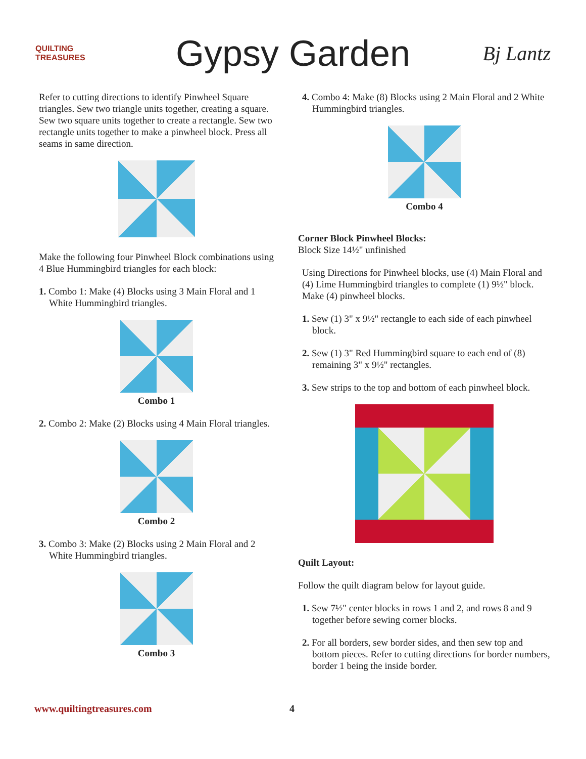QUILTING TREASURES
Gypsy Garden
Bj Lantz
Refer to cutting directions to identify Pinwheel Square triangles. Sew two triangle units together, creating a square. Sew two square units together to create a rectangle. Sew two rectangle units together to make a pinwheel block. Press all seams in same direction.
Make the following four Pinwheel Block combinations using 4 Blue Hummingbird triangles for each block:
1. Combo 1: Make (4) Blocks using 3 Main Floral and 1 White Hummingbird triangles.
Combo 1
2. Combo 2: Make (2) Blocks using 4 Main Floral triangles.
Combo 2
3. Combo 3: Make (2) Blocks using 2 Main Floral and 2 White Hummingbird triangles.
Combo 3
4. Combo 4: Make (8) Blocks using 2 Main Floral and 2 White Hummingbird triangles.
Combo 4
Corner Block Pinwheel Blocks:
Block Size 14½" unfinished
Using Directions for Pinwheel blocks, use (4) Main Floral and (4) Lime Hummingbird triangles to complete (1) 9½" block. Make (4) pinwheel blocks.
1. Sew (1) 3" x 9½" rectangle to each side of each pinwheel block.
2. Sew (1) 3" Red Hummingbird square to each end of (8) remaining 3" x 9½" rectangles.
3. Sew strips to the top and bottom of each pinwheel block.
Quilt Layout:
Follow the quilt diagram below for layout guide.
1. Sew 7½" center blocks in rows 1 and 2, and rows 8 and 9 together before sewing corner blocks.
2. For all borders, sew border sides, and then sew top and bottom pieces. Refer to cutting directions for border numbers, border 1 being the inside border.
www.quiltingtreasures.com 4